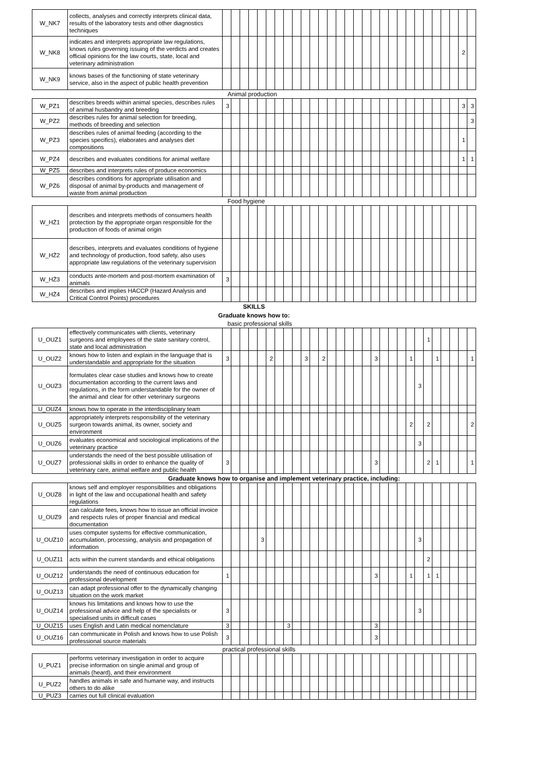| W_NK7 | collects, analyses and correctly interprets clinical data, results of the laboratory tests and other diagnostics techniques | | | | | | | | | | | | | | | | | | | | | | | | | | | | | |
| W_NK8 | indicates and interprets appropriate law regulations, knows rules governing issuing of the verdicts and creates official opinions for the law courts, state, local and veterinary administration | | | | | | | | | | | | | | | | | | | | | | | | | | | | 2 | |
| W_NK9 | knows bases of the functioning of state veterinary service, also in the aspect of public health prevention | | | | | | | | | | | | | | | | | | | | | | | | | | | | | |
| | | Animal production | | | | | | | | | | | | | | | | | | | | | | | | | | | | |
| W_PZ1 | describes breeds within animal species, describes rules of animal husbandry and breeding | 3 | | | | | | | | | | | | | | | | | | | | | | | | | | | 3 | 3 |
| W_PZ2 | describes rules for animal selection for breeding, methods of breeding and selection | | | | | | | | | | | | | | | | | | | | | | | | | | | | | 3 |
| W_PZ3 | describes rules of animal feeding (according to the species specifics), elaborates and analyses diet compositions | | | | | | | | | | | | | | | | | | | | | | | | | | | | 1 | |
| W_PZ4 | describes and evaluates conditions for animal welfare | | | | | | | | | | | | | | | | | | | | | | | | | | | | 1 | 1 |
| W_PZ5 | describes and interprets rules of produce economics | | | | | | | | | | | | | | | | | | | | | | | | | | | | | |
| W_PZ6 | describes conditions for appropriate utilisation and disposal of animal by-products and management of waste from animal production | | | | | | | | | | | | | | | | | | | | | | | | | | | | | |
| | | Food hygiene | | | | | | | | | | | | | | | | | | | | | | | | | | | | |
| W_HŻ1 | describes and interprets methods of consumers health protection by the appropriate organ responsible for the production of foods of animal origin | | | | | | | | | | | | | | | | | | | | | | | | | | | | | |
| W_HŻ2 | describes, interprets and evaluates conditions of hygiene and technology of production, food safety, also uses appropriate law regulations of the veterinary supervision | | | | | | | | | | | | | | | | | | | | | | | | | | | | | |
| W_HŻ3 | conducts ante-mortem and post-mortem examination of animals | 3 | | | | | | | | | | | | | | | | | | | | | | | | | | | | |
| W_HŻ4 | describes and implies HACCP (Hazard Analysis and Critical Control Points) procedures | | | | | | | | | | | | | | | | | | | | | | | | | | | | | |
| | | SKILLS | | | | | | | | | | | | | | | | | | | | | | | | | | | | |
| Graduate knows how to: | | | | | | | | | | | | | | | | | | | | | | | | | | | | | | |
| | | basic professional skills | | | | | | | | | | | | | | | | | | | | | | | | | | | | |
| U_OUZ1 | effectively communicates with clients, veterinary surgeons and employees of the state sanitary control, state and local administration | | | | | | | | | | | | | | | | | | | | | | | | 1 | | | | | |
| U_OUZ2 | knows how to listen and explain in the language that is understandable and appropriate for the situation | 3 | | | | | 2 | | | | 3 | | 2 | | | | | | 3 | | | | 1 | | | 1 | | | | 1 |
| U_OUZ3 | formulates clear case studies and knows how to create documentation according to the current laws and regulations, in the form understandable for the owner of the animal and clear for other veterinary surgeons | | | | | | | | | | | | | | | | | | | | | | | 3 | | | | | | |
| U_OUZ4 | knows how to operate in the interdisciplinary team | | | | | | | | | | | | | | | | | | | | | | | | | | | | | |
| U_OUZ5 | appropriately interprets responsibility of the veterinary surgeon towards animal, its owner, society and environment | | | | | | | | | | | | | | | | | | | | | | 2 | | 2 | | | | | 2 |
| U_OUZ6 | evaluates economical and sociological implications of the veterinary practice | | | | | | | | | | | | | | | | | | | | | | | 3 | | | | | | |
| U_OUZ7 | understands the need of the best possible utilisation of professional skills in order to enhance the quality of veterinary care, animal welfare and public health | 3 | | | | | | | | | | | | | | | | | 3 | | | | | | 2 | 1 | | | | 1 |
| Graduate knows how to organise and implement veterinary practice, including: | | | | | | | | | | | | | | | | | | | | | | | | | | | | | | |
| U_OUZ8 | knows self and employer responsibilities and obligations in light of the law and occupational health and safety regulations | | | | | | | | | | | | | | | | | | | | | | | | | | | | | |
| U_OUZ9 | can calculate fees, knows how to issue an official invoice and respects rules of proper financial and medical documentation | | | | | | | | | | | | | | | | | | | | | | | | | | | | | |
| U_OUZ10 | uses computer systems for effective communication, accumulation, processing, analysis and propagation of information | | | | | 3 | | | | | | | | | | | | | | | | | | 3 | | | | | | |
| U_OUZ11 | acts within the current standards and ethical obligations | | | | | | | | | | | | | | | | | | | | | | | | 2 | | | | | |
| U_OUZ12 | understands the need of continuous education for professional development | 1 | | | | | | | | | | | | | | | | | 3 | | | | 1 | | 1 | 1 | | | | |
| U_OUZ13 | can adapt professional offer to the dynamically changing situation on the work market | | | | | | | | | | | | | | | | | | | | | | | | | | | | | |
| U_OUZ14 | knows his limitations and knows how to use the professional advice and help of the specialists or specialised units in difficult cases | 3 | | | | | | | | | | | | | | | | | | | | | | 3 | | | | | | |
| U_OUZ15 | uses English and Latin medical nomenclature | 3 | | | | | | | 3 | | | | | | | | | | 3 | | | | | | | | | | | |
| U_OUZ16 | can communicate in Polish and knows how to use Polish professional source materials | 3 | | | | | | | | | | | | | | | | | 3 | | | | | | | | | | | |
| | | practical professional skills | | | | | | | | | | | | | | | | | | | | | | | | | | | | |
| U_PUZ1 | performs veterinary investigation in order to acquire precise information on single animal and group of animals (heard), and their environment | | | | | | | | | | | | | | | | | | | | | | | | | | | | | |
| U_PUZ2 | handles animals in safe and humane way, and instructs others to do alike | | | | | | | | | | | | | | | | | | | | | | | | | | | | | |
| U_PUZ3 | carries out full clinical evaluation | | | | | | | | | | | | | | | | | | | | | | | | | | | | | |